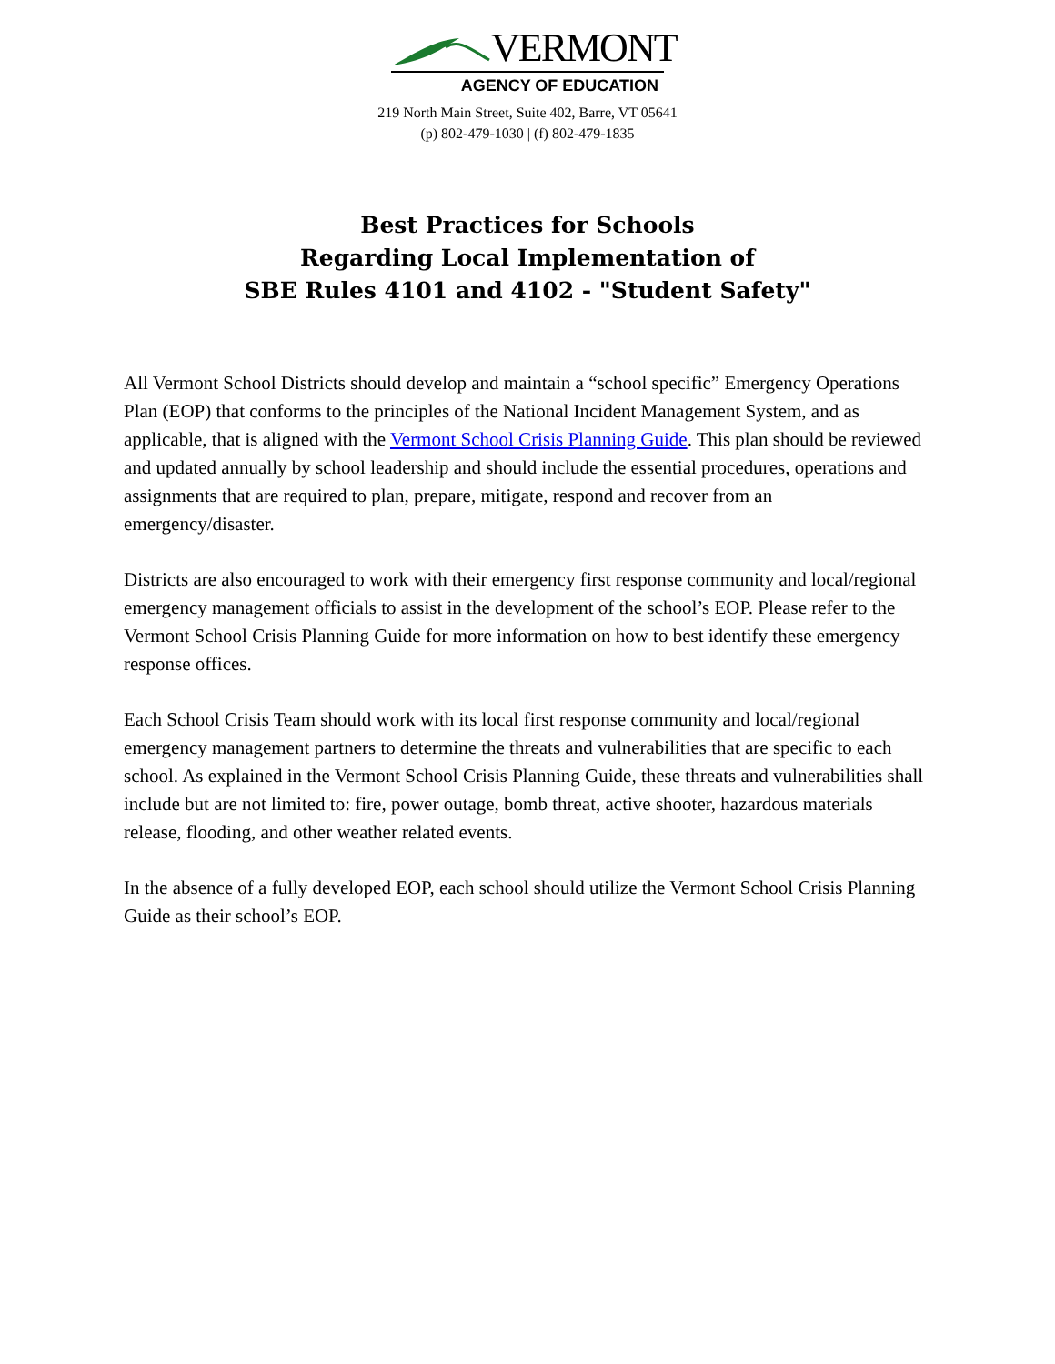VERMONT
AGENCY OF EDUCATION
219 North Main Street, Suite 402, Barre, VT 05641
(p) 802-479-1030 | (f) 802-479-1835
Best Practices for Schools
Regarding Local Implementation of
SBE Rules 4101 and 4102 - "Student Safety"
All Vermont School Districts should develop and maintain a “school specific” Emergency Operations Plan (EOP) that conforms to the principles of the National Incident Management System, and as applicable, that is aligned with the Vermont School Crisis Planning Guide. This plan should be reviewed and updated annually by school leadership and should include the essential procedures, operations and assignments that are required to plan, prepare, mitigate, respond and recover from an emergency/disaster.
Districts are also encouraged to work with their emergency first response community and local/regional emergency management officials to assist in the development of the school’s EOP. Please refer to the Vermont School Crisis Planning Guide for more information on how to best identify these emergency response offices.
Each School Crisis Team should work with its local first response community and local/regional emergency management partners to determine the threats and vulnerabilities that are specific to each school. As explained in the Vermont School Crisis Planning Guide, these threats and vulnerabilities shall include but are not limited to: fire, power outage, bomb threat, active shooter, hazardous materials release, flooding, and other weather related events.
In the absence of a fully developed EOP, each school should utilize the Vermont School Crisis Planning Guide as their school’s EOP.